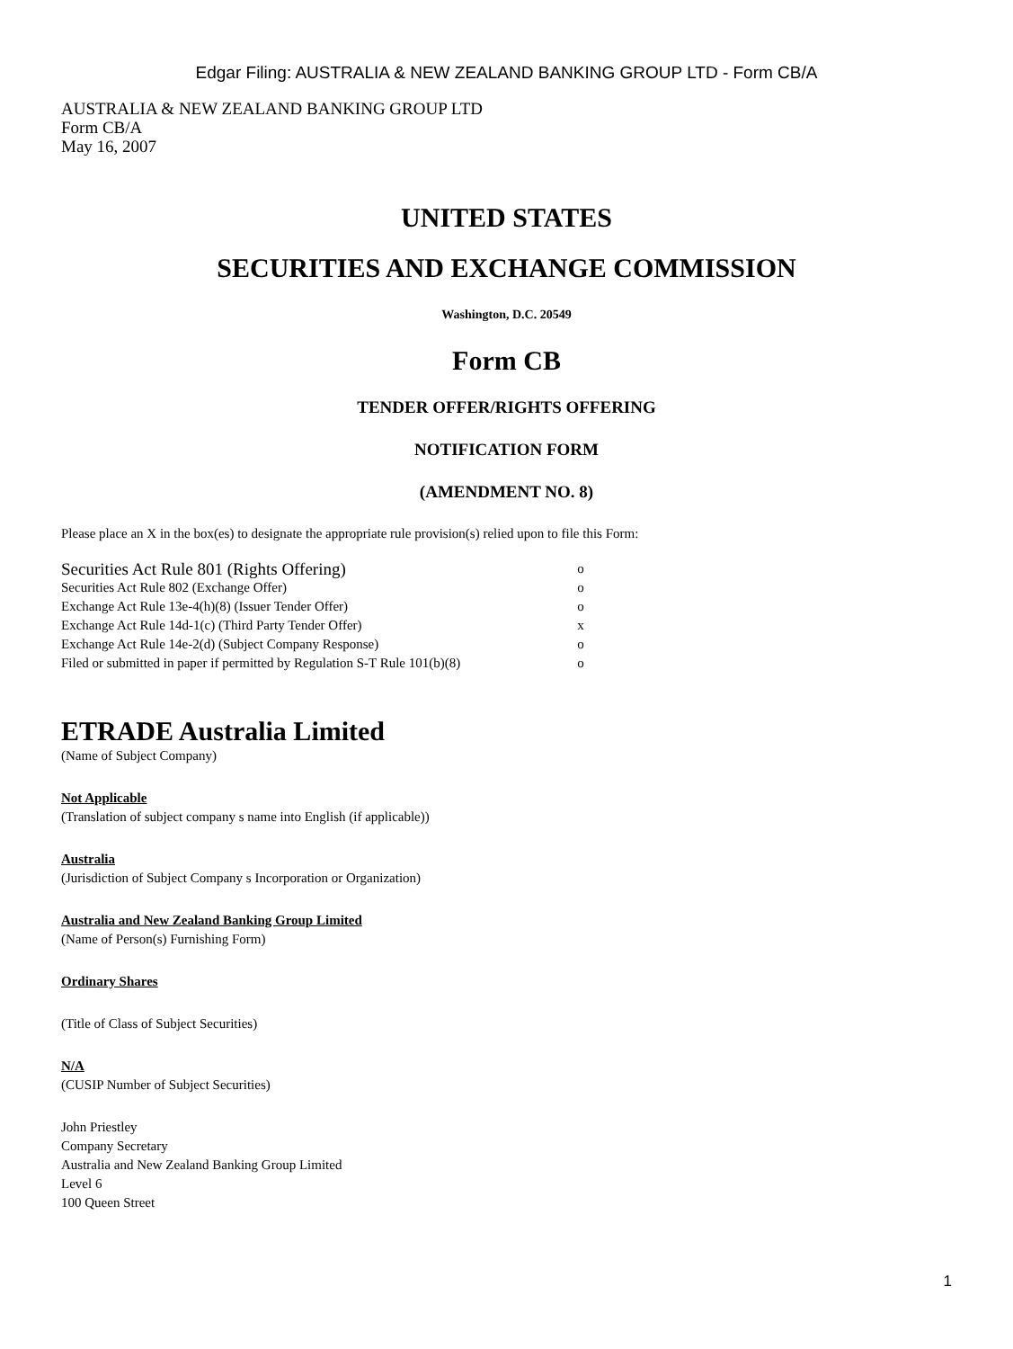Edgar Filing: AUSTRALIA & NEW ZEALAND BANKING GROUP LTD - Form CB/A
AUSTRALIA & NEW ZEALAND BANKING GROUP LTD
Form CB/A
May 16, 2007
UNITED STATES
SECURITIES AND EXCHANGE COMMISSION
Washington, D.C. 20549
Form CB
TENDER OFFER/RIGHTS OFFERING
NOTIFICATION FORM
(AMENDMENT NO. 8)
Please place an X in the box(es) to designate the appropriate rule provision(s) relied upon to file this Form:
| Securities Act Rule 801 (Rights Offering) | o |
| Securities Act Rule 802 (Exchange Offer) | o |
| Exchange Act Rule 13e-4(h)(8) (Issuer Tender Offer) | o |
| Exchange Act Rule 14d-1(c) (Third Party Tender Offer) | x |
| Exchange Act Rule 14e-2(d) (Subject Company Response) | o |
| Filed or submitted in paper if permitted by Regulation S-T Rule 101(b)(8) | o |
ETRADE Australia Limited
(Name of Subject Company)
Not Applicable
(Translation of subject company s name into English (if applicable))
Australia
(Jurisdiction of Subject Company s Incorporation or Organization)
Australia and New Zealand Banking Group Limited
(Name of Person(s) Furnishing Form)
Ordinary Shares
(Title of Class of Subject Securities)
N/A
(CUSIP Number of Subject Securities)
John Priestley
Company Secretary
Australia and New Zealand Banking Group Limited
Level 6
100 Queen Street
1